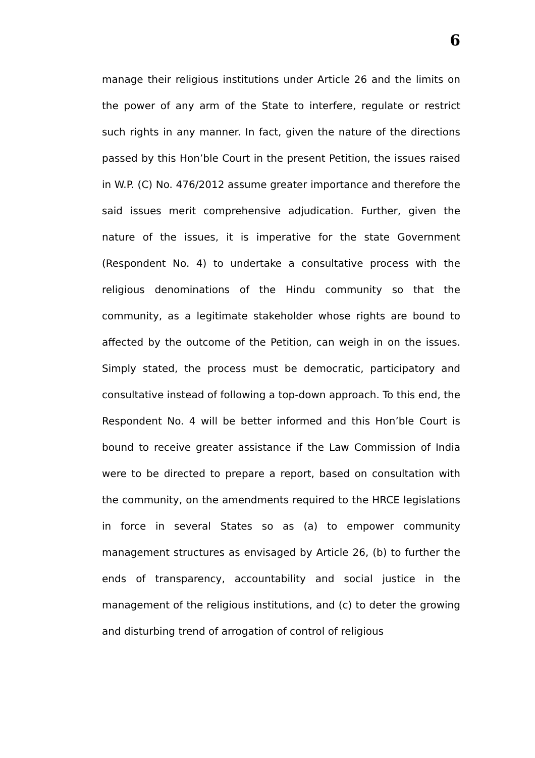6
manage their religious institutions under Article 26 and the limits on the power of any arm of the State to interfere, regulate or restrict such rights in any manner. In fact, given the nature of the directions passed by this Hon’ble Court in the present Petition, the issues raised in W.P. (C) No. 476/2012 assume greater importance and therefore the said issues merit comprehensive adjudication. Further, given the nature of the issues, it is imperative for the state Government (Respondent No. 4) to undertake a consultative process with the religious denominations of the Hindu community so that the community, as a legitimate stakeholder whose rights are bound to affected by the outcome of the Petition, can weigh in on the issues. Simply stated, the process must be democratic, participatory and consultative instead of following a top-down approach. To this end, the Respondent No. 4 will be better informed and this Hon’ble Court is bound to receive greater assistance if the Law Commission of India were to be directed to prepare a report, based on consultation with the community, on the amendments required to the HRCE legislations in force in several States so as (a) to empower community management structures as envisaged by Article 26, (b) to further the ends of transparency, accountability and social justice in the management of the religious institutions, and (c) to deter the growing and disturbing trend of arrogation of control of religious